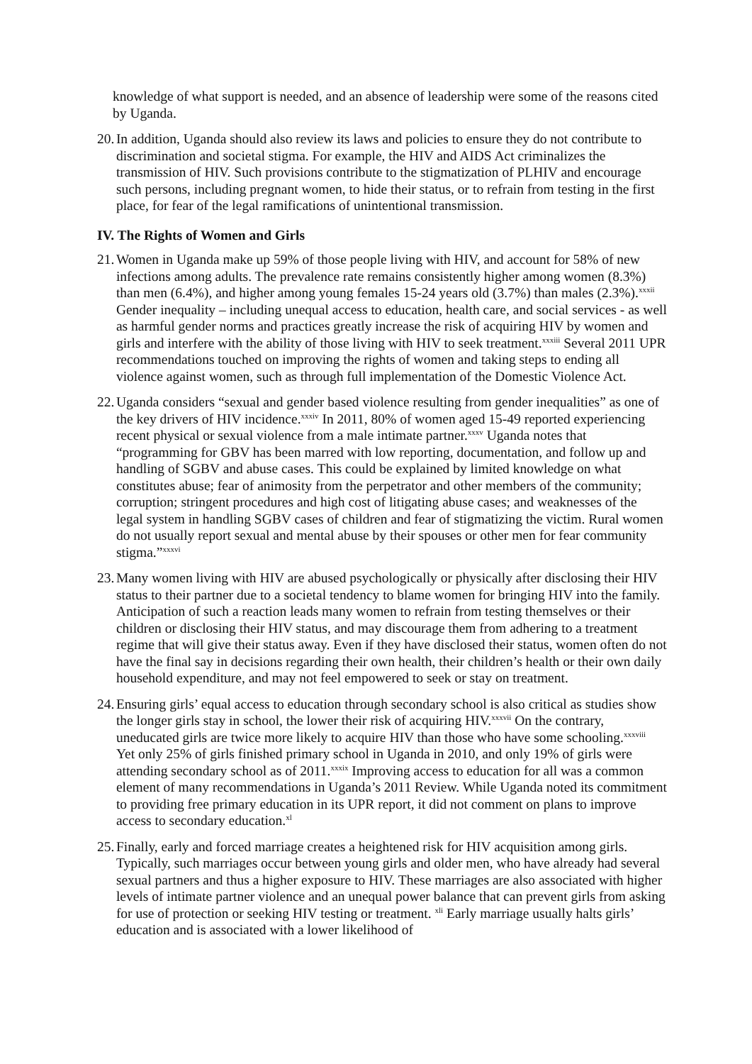knowledge of what support is needed, and an absence of leadership were some of the reasons cited by Uganda.
20.
In addition, Uganda should also review its laws and policies to ensure they do not contribute to discrimination and societal stigma. For example, the HIV and AIDS Act criminalizes the transmission of HIV. Such provisions contribute to the stigmatization of PLHIV and encourage such persons, including pregnant women, to hide their status, or to refrain from testing in the first place, for fear of the legal ramifications of unintentional transmission.
IV. The Rights of Women and Girls
21.
Women in Uganda make up 59% of those people living with HIV, and account for 58% of new infections among adults. The prevalence rate remains consistently higher among women (8.3%) than men (6.4%), and higher among young females 15-24 years old (3.7%) than males (2.3%).<sup>xxxii</sup> Gender inequality – including unequal access to education, health care, and social services - as well as harmful gender norms and practices greatly increase the risk of acquiring HIV by women and girls and interfere with the ability of those living with HIV to seek treatment.<sup>xxxiii</sup> Several 2011 UPR recommendations touched on improving the rights of women and taking steps to ending all violence against women, such as through full implementation of the Domestic Violence Act.
22.
Uganda considers “sexual and gender based violence resulting from gender inequalities” as one of the key drivers of HIV incidence.<sup>xxxiv</sup> In 2011, 80% of women aged 15-49 reported experiencing recent physical or sexual violence from a male intimate partner.<sup>xxxv</sup> Uganda notes that “programming for GBV has been marred with low reporting, documentation, and follow up and handling of SGBV and abuse cases. This could be explained by limited knowledge on what constitutes abuse; fear of animosity from the perpetrator and other members of the community; corruption; stringent procedures and high cost of litigating abuse cases; and weaknesses of the legal system in handling SGBV cases of children and fear of stigmatizing the victim. Rural women do not usually report sexual and mental abuse by their spouses or other men for fear community stigma.”<sup>xxxvi</sup>
23.
Many women living with HIV are abused psychologically or physically after disclosing their HIV status to their partner due to a societal tendency to blame women for bringing HIV into the family. Anticipation of such a reaction leads many women to refrain from testing themselves or their children or disclosing their HIV status, and may discourage them from adhering to a treatment regime that will give their status away. Even if they have disclosed their status, women often do not have the final say in decisions regarding their own health, their children’s health or their own daily household expenditure, and may not feel empowered to seek or stay on treatment.
24.
Ensuring girls’ equal access to education through secondary school is also critical as studies show the longer girls stay in school, the lower their risk of acquiring HIV.<sup>xxxvii</sup> On the contrary, uneducated girls are twice more likely to acquire HIV than those who have some schooling.<sup>xxxviii</sup> Yet only 25% of girls finished primary school in Uganda in 2010, and only 19% of girls were attending secondary school as of 2011.<sup>xxxix</sup> Improving access to education for all was a common element of many recommendations in Uganda’s 2011 Review. While Uganda noted its commitment to providing free primary education in its UPR report, it did not comment on plans to improve access to secondary education.<sup>xl</sup>
25.
Finally, early and forced marriage creates a heightened risk for HIV acquisition among girls. Typically, such marriages occur between young girls and older men, who have already had several sexual partners and thus a higher exposure to HIV. These marriages are also associated with higher levels of intimate partner violence and an unequal power balance that can prevent girls from asking for use of protection or seeking HIV testing or treatment. <sup>xli</sup> Early marriage usually halts girls’ education and is associated with a lower likelihood of